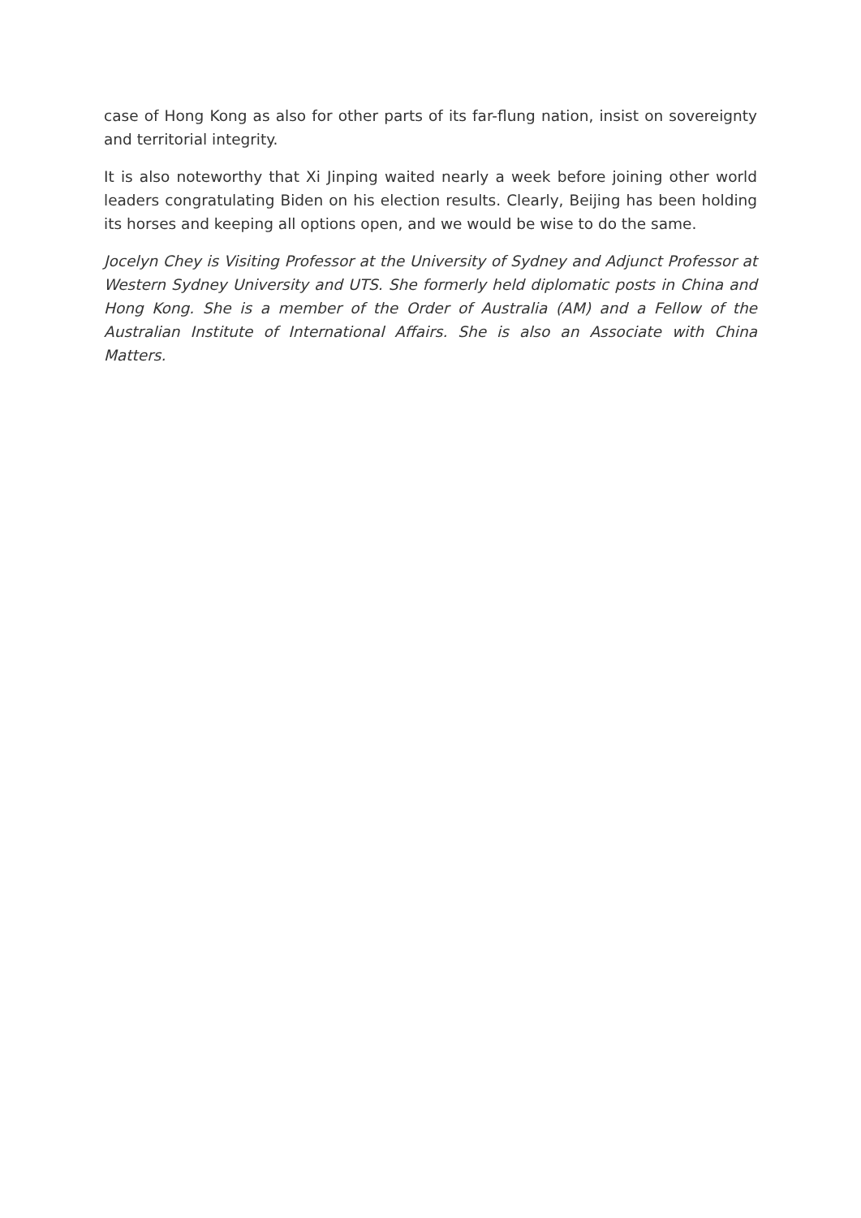case of Hong Kong as also for other parts of its far-flung nation, insist on sovereignty and territorial integrity.
It is also noteworthy that Xi Jinping waited nearly a week before joining other world leaders congratulating Biden on his election results. Clearly, Beijing has been holding its horses and keeping all options open, and we would be wise to do the same.
Jocelyn Chey is Visiting Professor at the University of Sydney and Adjunct Professor at Western Sydney University and UTS. She formerly held diplomatic posts in China and Hong Kong. She is a member of the Order of Australia (AM) and a Fellow of the Australian Institute of International Affairs. She is also an Associate with China Matters.